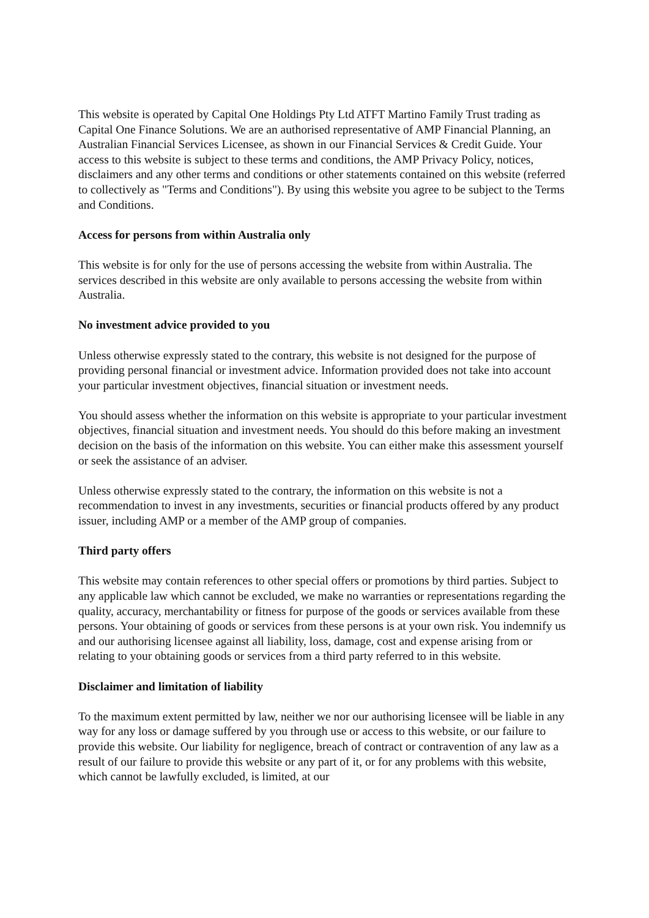This website is operated by Capital One Holdings Pty Ltd ATFT Martino Family Trust trading as Capital One Finance Solutions. We are an authorised representative of AMP Financial Planning, an Australian Financial Services Licensee, as shown in our Financial Services & Credit Guide. Your access to this website is subject to these terms and conditions, the AMP Privacy Policy, notices, disclaimers and any other terms and conditions or other statements contained on this website (referred to collectively as "Terms and Conditions"). By using this website you agree to be subject to the Terms and Conditions.
Access for persons from within Australia only
This website is for only for the use of persons accessing the website from within Australia. The services described in this website are only available to persons accessing the website from within Australia.
No investment advice provided to you
Unless otherwise expressly stated to the contrary, this website is not designed for the purpose of providing personal financial or investment advice. Information provided does not take into account your particular investment objectives, financial situation or investment needs.
You should assess whether the information on this website is appropriate to your particular investment objectives, financial situation and investment needs. You should do this before making an investment decision on the basis of the information on this website. You can either make this assessment yourself or seek the assistance of an adviser.
Unless otherwise expressly stated to the contrary, the information on this website is not a recommendation to invest in any investments, securities or financial products offered by any product issuer, including AMP or a member of the AMP group of companies.
Third party offers
This website may contain references to other special offers or promotions by third parties. Subject to any applicable law which cannot be excluded, we make no warranties or representations regarding the quality, accuracy, merchantability or fitness for purpose of the goods or services available from these persons. Your obtaining of goods or services from these persons is at your own risk. You indemnify us and our authorising licensee against all liability, loss, damage, cost and expense arising from or relating to your obtaining goods or services from a third party referred to in this website.
Disclaimer and limitation of liability
To the maximum extent permitted by law, neither we nor our authorising licensee will be liable in any way for any loss or damage suffered by you through use or access to this website, or our failure to provide this website. Our liability for negligence, breach of contract or contravention of any law as a result of our failure to provide this website or any part of it, or for any problems with this website, which cannot be lawfully excluded, is limited, at our